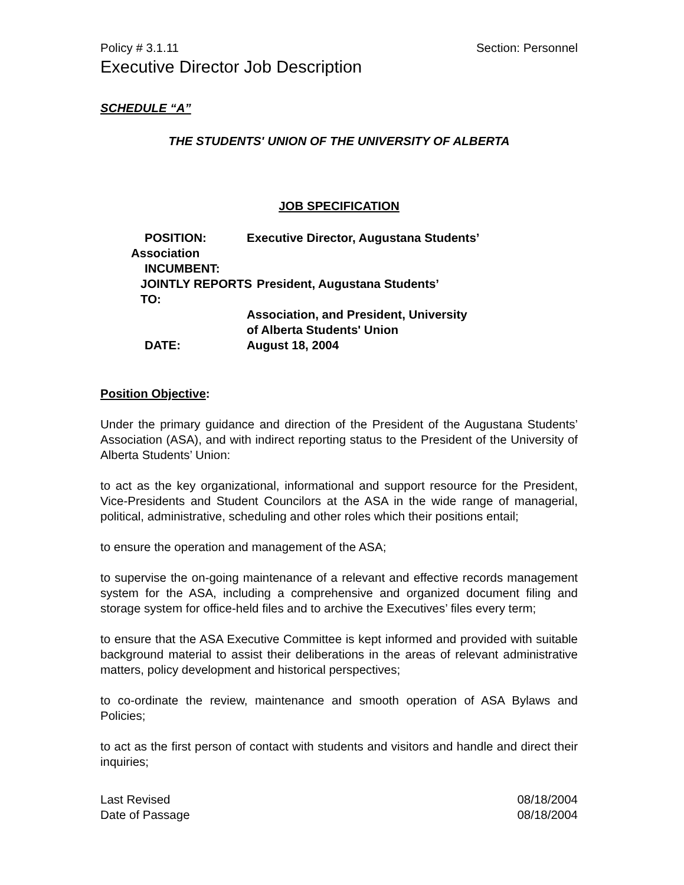Policy # 3.1.11 Section: Personnel
Executive Director Job Description
SCHEDULE “A”
THE STUDENTS' UNION OF THE UNIVERSITY OF ALBERTA
JOB SPECIFICATION
POSITION: Executive Director, Augustana Students’
Association
INCUMBENT:
JOINTLY REPORTS TO: President, Augustana Students’
Association, and President, University
of Alberta Students' Union
DATE: August 18, 2004
Position Objective:
Under the primary guidance and direction of the President of the Augustana Students’ Association (ASA), and with indirect reporting status to the President of the University of Alberta Students’ Union:
to act as the key organizational, informational and support resource for the President, Vice-Presidents and Student Councilors at the ASA in the wide range of managerial, political, administrative, scheduling and other roles which their positions entail;
to ensure the operation and management of the ASA;
to supervise the on-going maintenance of a relevant and effective records management system for the ASA, including a comprehensive and organized document filing and storage system for office-held files and to archive the Executives’ files every term;
to ensure that the ASA Executive Committee is kept informed and provided with suitable background material to assist their deliberations in the areas of relevant administrative matters, policy development and historical perspectives;
to co-ordinate the review, maintenance and smooth operation of ASA Bylaws and Policies;
to act as the first person of contact with students and visitors and handle and direct their inquiries;
Last Revised 08/18/2004
Date of Passage 08/18/2004